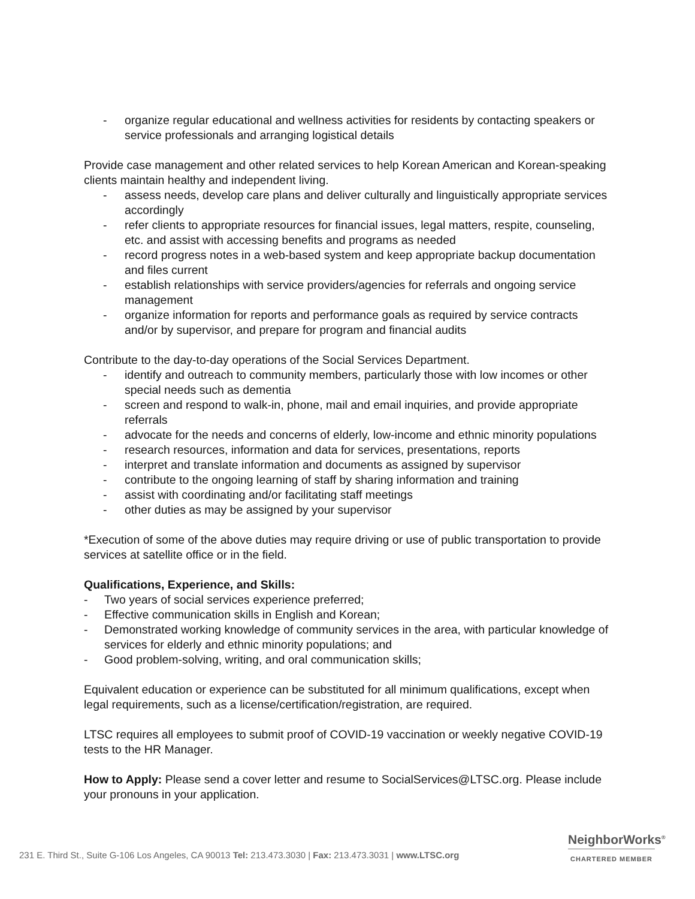- organize regular educational and wellness activities for residents by contacting speakers or service professionals and arranging logistical details
Provide case management and other related services to help Korean American and Korean-speaking clients maintain healthy and independent living.
- assess needs, develop care plans and deliver culturally and linguistically appropriate services accordingly
- refer clients to appropriate resources for financial issues, legal matters, respite, counseling, etc. and assist with accessing benefits and programs as needed
- record progress notes in a web-based system and keep appropriate backup documentation and files current
- establish relationships with service providers/agencies for referrals and ongoing service management
- organize information for reports and performance goals as required by service contracts and/or by supervisor, and prepare for program and financial audits
Contribute to the day-to-day operations of the Social Services Department.
- identify and outreach to community members, particularly those with low incomes or other special needs such as dementia
- screen and respond to walk-in, phone, mail and email inquiries, and provide appropriate referrals
- advocate for the needs and concerns of elderly, low-income and ethnic minority populations
- research resources, information and data for services, presentations, reports
- interpret and translate information and documents as assigned by supervisor
- contribute to the ongoing learning of staff by sharing information and training
- assist with coordinating and/or facilitating staff meetings
- other duties as may be assigned by your supervisor
*Execution of some of the above duties may require driving or use of public transportation to provide services at satellite office or in the field.
Qualifications, Experience, and Skills:
- Two years of social services experience preferred;
- Effective communication skills in English and Korean;
- Demonstrated working knowledge of community services in the area, with particular knowledge of services for elderly and ethnic minority populations; and
- Good problem-solving, writing, and oral communication skills;
Equivalent education or experience can be substituted for all minimum qualifications, except when legal requirements, such as a license/certification/registration, are required.
LTSC requires all employees to submit proof of COVID-19 vaccination or weekly negative COVID-19 tests to the HR Manager.
How to Apply: Please send a cover letter and resume to SocialServices@LTSC.org. Please include your pronouns in your application.
231 E. Third St., Suite G-106 Los Angeles, CA 90013 Tel: 213.473.3030 | Fax: 213.473.3031 | www.LTSC.org
NeighborWorks<sup>®</sup>
CHARTERED MEMBER